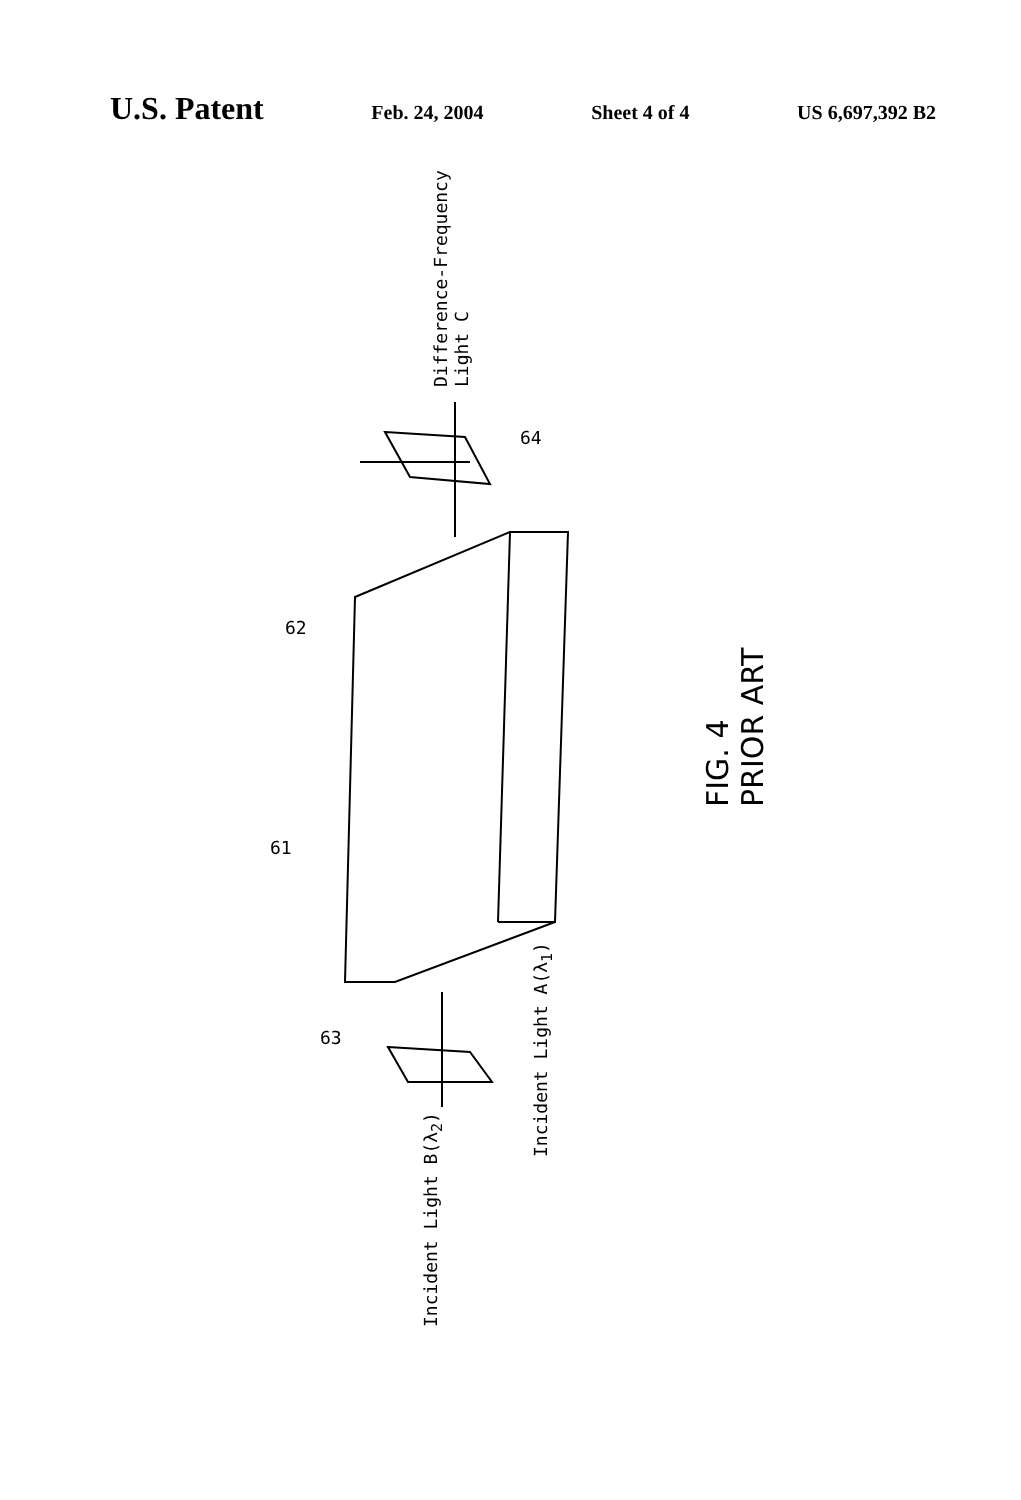U.S. Patent
Feb. 24, 2004 Sheet 4 of 4 US 6,697,392 B2
Difference-Frequency
Light C
64
62
61
63
Incident Light B(λ<sub>2</sub>)
Incident Light A(λ<sub>1</sub>)
FIG. 4
PRIOR ART